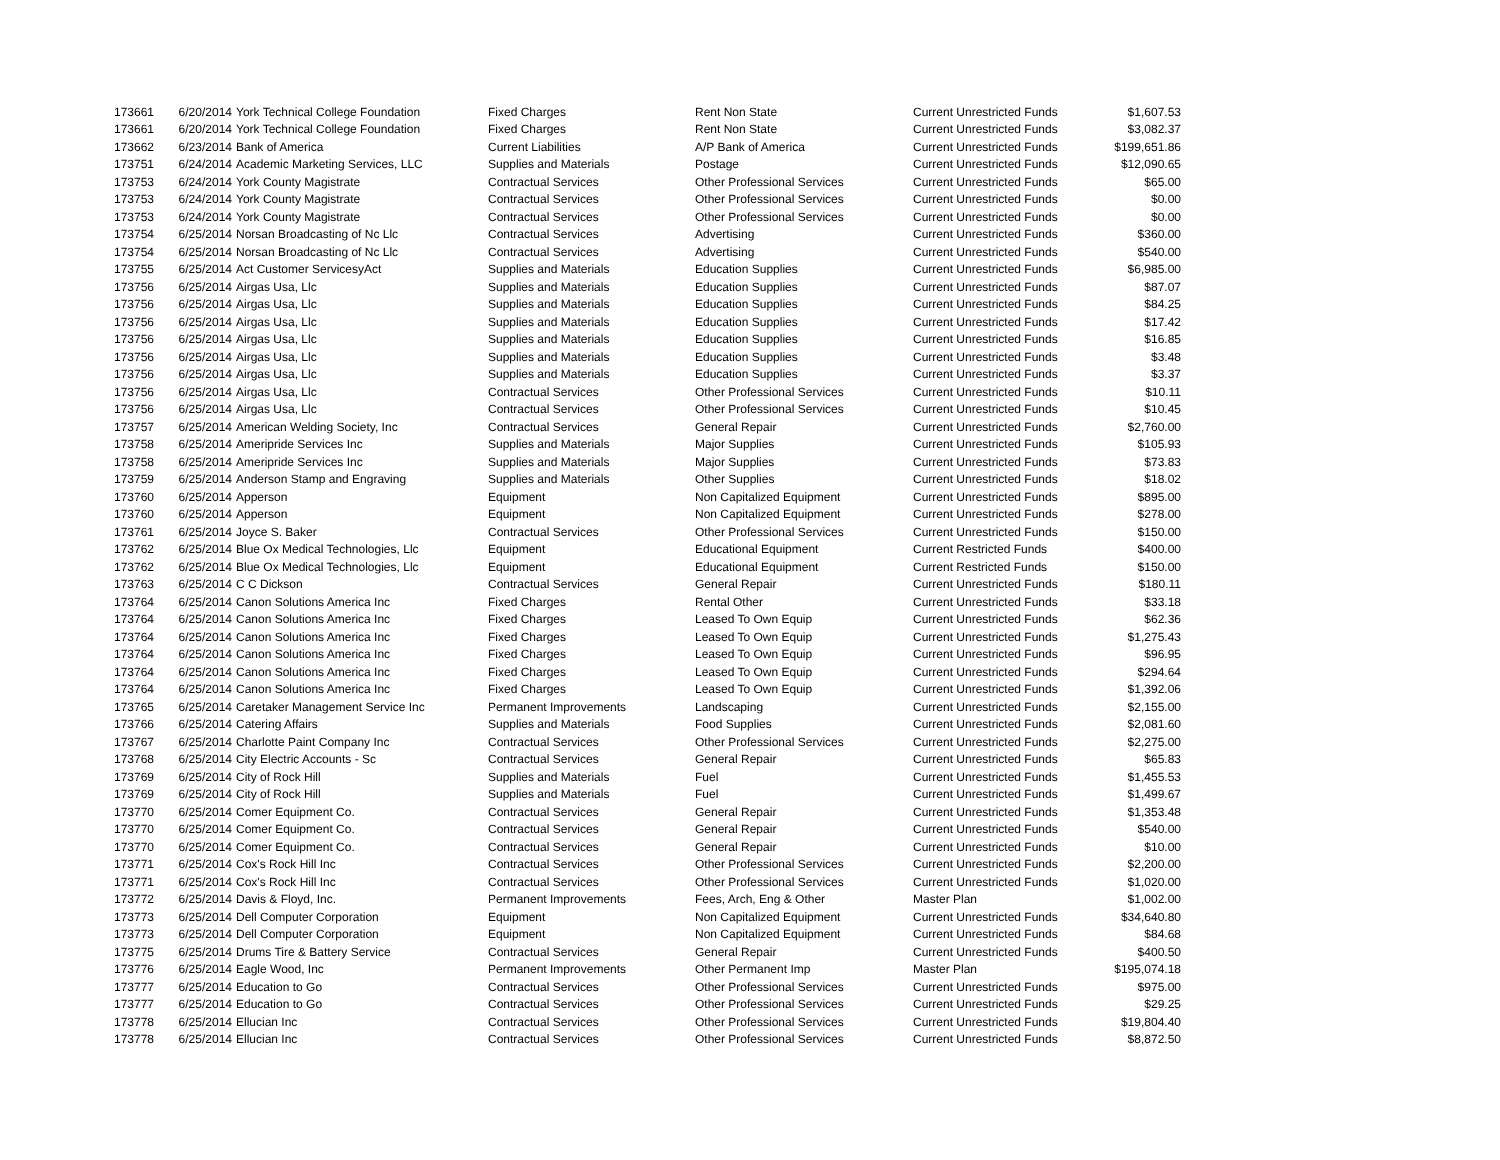| 173661 | 6/20/2014 | York Technical College Foundation | Fixed Charges | Rent Non State | Current Unrestricted Funds | $1,607.53 |
| 173661 | 6/20/2014 | York Technical College Foundation | Fixed Charges | Rent Non State | Current Unrestricted Funds | $3,082.37 |
| 173662 | 6/23/2014 | Bank of America | Current Liabilities | A/P Bank of America | Current Unrestricted Funds | $199,651.86 |
| 173751 | 6/24/2014 | Academic Marketing Services, LLC | Supplies and Materials | Postage | Current Unrestricted Funds | $12,090.65 |
| 173753 | 6/24/2014 | York County Magistrate | Contractual Services | Other Professional Services | Current Unrestricted Funds | $65.00 |
| 173753 | 6/24/2014 | York County Magistrate | Contractual Services | Other Professional Services | Current Unrestricted Funds | $0.00 |
| 173753 | 6/24/2014 | York County Magistrate | Contractual Services | Other Professional Services | Current Unrestricted Funds | $0.00 |
| 173754 | 6/25/2014 | Norsan Broadcasting of Nc Llc | Contractual Services | Advertising | Current Unrestricted Funds | $360.00 |
| 173754 | 6/25/2014 | Norsan Broadcasting of Nc Llc | Contractual Services | Advertising | Current Unrestricted Funds | $540.00 |
| 173755 | 6/25/2014 | Act Customer ServicesyAct | Supplies and Materials | Education Supplies | Current Unrestricted Funds | $6,985.00 |
| 173756 | 6/25/2014 | Airgas Usa, Llc | Supplies and Materials | Education Supplies | Current Unrestricted Funds | $87.07 |
| 173756 | 6/25/2014 | Airgas Usa, Llc | Supplies and Materials | Education Supplies | Current Unrestricted Funds | $84.25 |
| 173756 | 6/25/2014 | Airgas Usa, Llc | Supplies and Materials | Education Supplies | Current Unrestricted Funds | $17.42 |
| 173756 | 6/25/2014 | Airgas Usa, Llc | Supplies and Materials | Education Supplies | Current Unrestricted Funds | $16.85 |
| 173756 | 6/25/2014 | Airgas Usa, Llc | Supplies and Materials | Education Supplies | Current Unrestricted Funds | $3.48 |
| 173756 | 6/25/2014 | Airgas Usa, Llc | Supplies and Materials | Education Supplies | Current Unrestricted Funds | $3.37 |
| 173756 | 6/25/2014 | Airgas Usa, Llc | Contractual Services | Other Professional Services | Current Unrestricted Funds | $10.11 |
| 173756 | 6/25/2014 | Airgas Usa, Llc | Contractual Services | Other Professional Services | Current Unrestricted Funds | $10.45 |
| 173757 | 6/25/2014 | American Welding Society, Inc | Contractual Services | General Repair | Current Unrestricted Funds | $2,760.00 |
| 173758 | 6/25/2014 | Ameripride Services Inc | Supplies and Materials | Major Supplies | Current Unrestricted Funds | $105.93 |
| 173758 | 6/25/2014 | Ameripride Services Inc | Supplies and Materials | Major Supplies | Current Unrestricted Funds | $73.83 |
| 173759 | 6/25/2014 | Anderson Stamp and Engraving | Supplies and Materials | Other Supplies | Current Unrestricted Funds | $18.02 |
| 173760 | 6/25/2014 | Apperson | Equipment | Non Capitalized Equipment | Current Unrestricted Funds | $895.00 |
| 173760 | 6/25/2014 | Apperson | Equipment | Non Capitalized Equipment | Current Unrestricted Funds | $278.00 |
| 173761 | 6/25/2014 | Joyce S. Baker | Contractual Services | Other Professional Services | Current Unrestricted Funds | $150.00 |
| 173762 | 6/25/2014 | Blue Ox Medical Technologies, Llc | Equipment | Educational Equipment | Current Restricted Funds | $400.00 |
| 173762 | 6/25/2014 | Blue Ox Medical Technologies, Llc | Equipment | Educational Equipment | Current Restricted Funds | $150.00 |
| 173763 | 6/25/2014 | C C Dickson | Contractual Services | General Repair | Current Unrestricted Funds | $180.11 |
| 173764 | 6/25/2014 | Canon Solutions America Inc | Fixed Charges | Rental Other | Current Unrestricted Funds | $33.18 |
| 173764 | 6/25/2014 | Canon Solutions America Inc | Fixed Charges | Leased To Own Equip | Current Unrestricted Funds | $62.36 |
| 173764 | 6/25/2014 | Canon Solutions America Inc | Fixed Charges | Leased To Own Equip | Current Unrestricted Funds | $1,275.43 |
| 173764 | 6/25/2014 | Canon Solutions America Inc | Fixed Charges | Leased To Own Equip | Current Unrestricted Funds | $96.95 |
| 173764 | 6/25/2014 | Canon Solutions America Inc | Fixed Charges | Leased To Own Equip | Current Unrestricted Funds | $294.64 |
| 173764 | 6/25/2014 | Canon Solutions America Inc | Fixed Charges | Leased To Own Equip | Current Unrestricted Funds | $1,392.06 |
| 173765 | 6/25/2014 | Caretaker Management Service Inc | Permanent Improvements | Landscaping | Current Unrestricted Funds | $2,155.00 |
| 173766 | 6/25/2014 | Catering Affairs | Supplies and Materials | Food Supplies | Current Unrestricted Funds | $2,081.60 |
| 173767 | 6/25/2014 | Charlotte Paint Company Inc | Contractual Services | Other Professional Services | Current Unrestricted Funds | $2,275.00 |
| 173768 | 6/25/2014 | City Electric Accounts - Sc | Contractual Services | General Repair | Current Unrestricted Funds | $65.83 |
| 173769 | 6/25/2014 | City of Rock Hill | Supplies and Materials | Fuel | Current Unrestricted Funds | $1,455.53 |
| 173769 | 6/25/2014 | City of Rock Hill | Supplies and Materials | Fuel | Current Unrestricted Funds | $1,499.67 |
| 173770 | 6/25/2014 | Comer Equipment Co. | Contractual Services | General Repair | Current Unrestricted Funds | $1,353.48 |
| 173770 | 6/25/2014 | Comer Equipment Co. | Contractual Services | General Repair | Current Unrestricted Funds | $540.00 |
| 173770 | 6/25/2014 | Comer Equipment Co. | Contractual Services | General Repair | Current Unrestricted Funds | $10.00 |
| 173771 | 6/25/2014 | Cox's Rock Hill Inc | Contractual Services | Other Professional Services | Current Unrestricted Funds | $2,200.00 |
| 173771 | 6/25/2014 | Cox's Rock Hill Inc | Contractual Services | Other Professional Services | Current Unrestricted Funds | $1,020.00 |
| 173772 | 6/25/2014 | Davis & Floyd, Inc. | Permanent Improvements | Fees, Arch, Eng & Other | Master Plan | $1,002.00 |
| 173773 | 6/25/2014 | Dell Computer Corporation | Equipment | Non Capitalized Equipment | Current Unrestricted Funds | $34,640.80 |
| 173773 | 6/25/2014 | Dell Computer Corporation | Equipment | Non Capitalized Equipment | Current Unrestricted Funds | $84.68 |
| 173775 | 6/25/2014 | Drums Tire & Battery Service | Contractual Services | General Repair | Current Unrestricted Funds | $400.50 |
| 173776 | 6/25/2014 | Eagle Wood, Inc | Permanent Improvements | Other Permanent Imp | Master Plan | $195,074.18 |
| 173777 | 6/25/2014 | Education to Go | Contractual Services | Other Professional Services | Current Unrestricted Funds | $975.00 |
| 173777 | 6/25/2014 | Education to Go | Contractual Services | Other Professional Services | Current Unrestricted Funds | $29.25 |
| 173778 | 6/25/2014 | Ellucian Inc | Contractual Services | Other Professional Services | Current Unrestricted Funds | $19,804.40 |
| 173778 | 6/25/2014 | Ellucian Inc | Contractual Services | Other Professional Services | Current Unrestricted Funds | $8,872.50 |